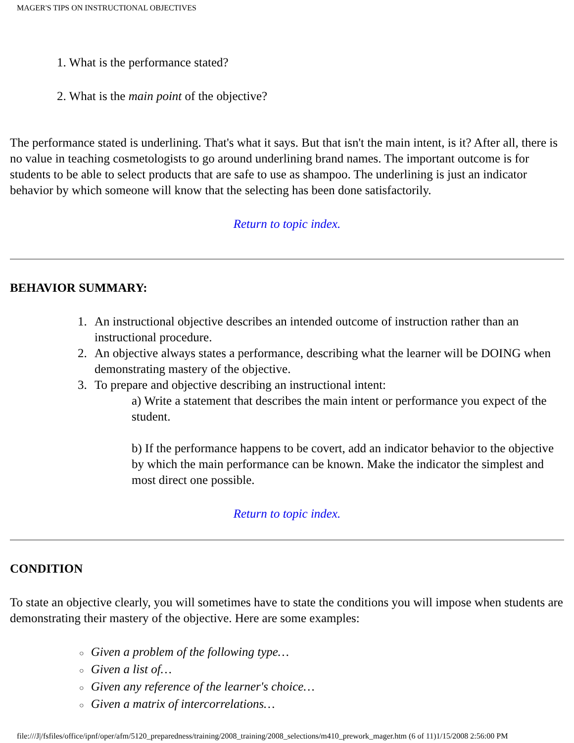MAGER'S TIPS ON INSTRUCTIONAL OBJECTIVES
1. What is the performance stated?
2. What is the main point of the objective?
The performance stated is underlining. That's what it says. But that isn't the main intent, is it? After all, there is no value in teaching cosmetologists to go around underlining brand names. The important outcome is for students to be able to select products that are safe to use as shampoo. The underlining is just an indicator behavior by which someone will know that the selecting has been done satisfactorily.
Return to topic index.
BEHAVIOR SUMMARY:
1. An instructional objective describes an intended outcome of instruction rather than an instructional procedure.
2. An objective always states a performance, describing what the learner will be DOING when demonstrating mastery of the objective.
3. To prepare and objective describing an instructional intent:
a) Write a statement that describes the main intent or performance you expect of the student.
b) If the performance happens to be covert, add an indicator behavior to the objective by which the main performance can be known. Make the indicator the simplest and most direct one possible.
Return to topic index.
CONDITION
To state an objective clearly, you will sometimes have to state the conditions you will impose when students are demonstrating their mastery of the objective. Here are some examples:
○ Given a problem of the following type…
○ Given a list of…
○ Given any reference of the learner's choice…
○ Given a matrix of intercorrelations…
file:///J|/fsfiles/office/ipnf/oper/afm/5120_preparedness/training/2008_training/2008_selections/m410_prework_mager.htm (6 of 11)1/15/2008 2:56:00 PM